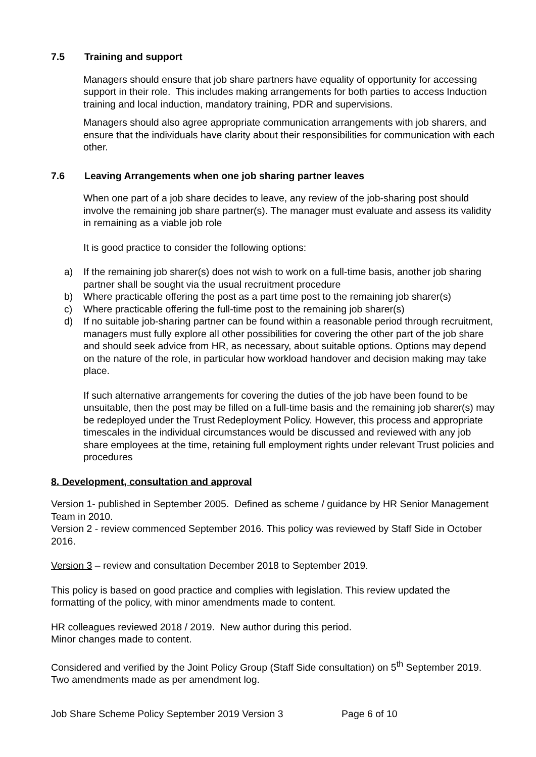7.5 Training and support
Managers should ensure that job share partners have equality of opportunity for accessing support in their role. This includes making arrangements for both parties to access Induction training and local induction, mandatory training, PDR and supervisions.
Managers should also agree appropriate communication arrangements with job sharers, and ensure that the individuals have clarity about their responsibilities for communication with each other.
7.6 Leaving Arrangements when one job sharing partner leaves
When one part of a job share decides to leave, any review of the job-sharing post should involve the remaining job share partner(s). The manager must evaluate and assess its validity in remaining as a viable job role
It is good practice to consider the following options:
a) If the remaining job sharer(s) does not wish to work on a full-time basis, another job sharing partner shall be sought via the usual recruitment procedure
b) Where practicable offering the post as a part time post to the remaining job sharer(s)
c) Where practicable offering the full-time post to the remaining job sharer(s)
d) If no suitable job-sharing partner can be found within a reasonable period through recruitment, managers must fully explore all other possibilities for covering the other part of the job share and should seek advice from HR, as necessary, about suitable options. Options may depend on the nature of the role, in particular how workload handover and decision making may take place.
If such alternative arrangements for covering the duties of the job have been found to be unsuitable, then the post may be filled on a full-time basis and the remaining job sharer(s) may be redeployed under the Trust Redeployment Policy. However, this process and appropriate timescales in the individual circumstances would be discussed and reviewed with any job share employees at the time, retaining full employment rights under relevant Trust policies and procedures
8. Development, consultation and approval
Version 1- published in September 2005. Defined as scheme / guidance by HR Senior Management Team in 2010.
Version 2 - review commenced September 2016. This policy was reviewed by Staff Side in October 2016.
Version 3 – review and consultation December 2018 to September 2019.
This policy is based on good practice and complies with legislation. This review updated the formatting of the policy, with minor amendments made to content.
HR colleagues reviewed 2018 / 2019. New author during this period.
Minor changes made to content.
Considered and verified by the Joint Policy Group (Staff Side consultation) on 5<sup>th</sup> September 2019. Two amendments made as per amendment log.
Job Share Scheme Policy September 2019 Version 3 Page 6 of 10